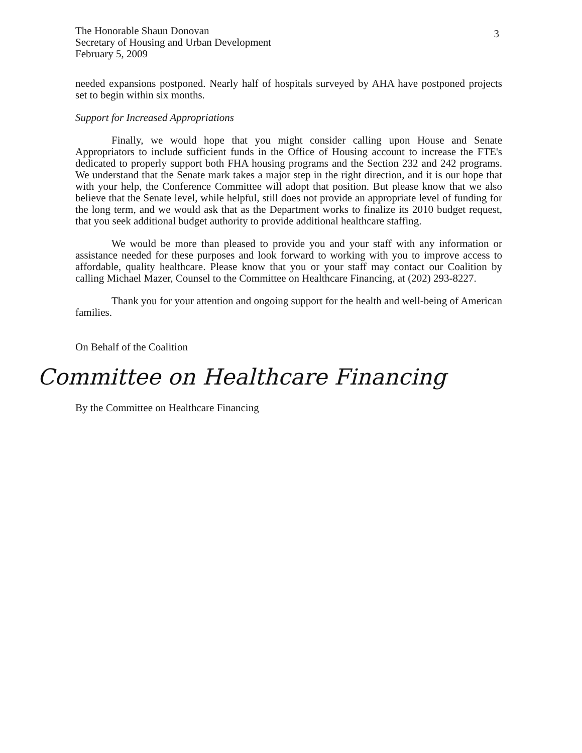The Honorable Shaun Donovan
Secretary of Housing and Urban Development
February 5, 2009
3
needed expansions postponed. Nearly half of hospitals surveyed by AHA have postponed projects set to begin within six months.
Support for Increased Appropriations
Finally, we would hope that you might consider calling upon House and Senate Appropriators to include sufficient funds in the Office of Housing account to increase the FTE's dedicated to properly support both FHA housing programs and the Section 232 and 242 programs. We understand that the Senate mark takes a major step in the right direction, and it is our hope that with your help, the Conference Committee will adopt that position. But please know that we also believe that the Senate level, while helpful, still does not provide an appropriate level of funding for the long term, and we would ask that as the Department works to finalize its 2010 budget request, that you seek additional budget authority to provide additional healthcare staffing.
We would be more than pleased to provide you and your staff with any information or assistance needed for these purposes and look forward to working with you to improve access to affordable, quality healthcare. Please know that you or your staff may contact our Coalition by calling Michael Mazer, Counsel to the Committee on Healthcare Financing, at (202) 293-8227.
Thank you for your attention and ongoing support for the health and well-being of American families.
On Behalf of the Coalition
Committee on Healthcare Financing
By the Committee on Healthcare Financing